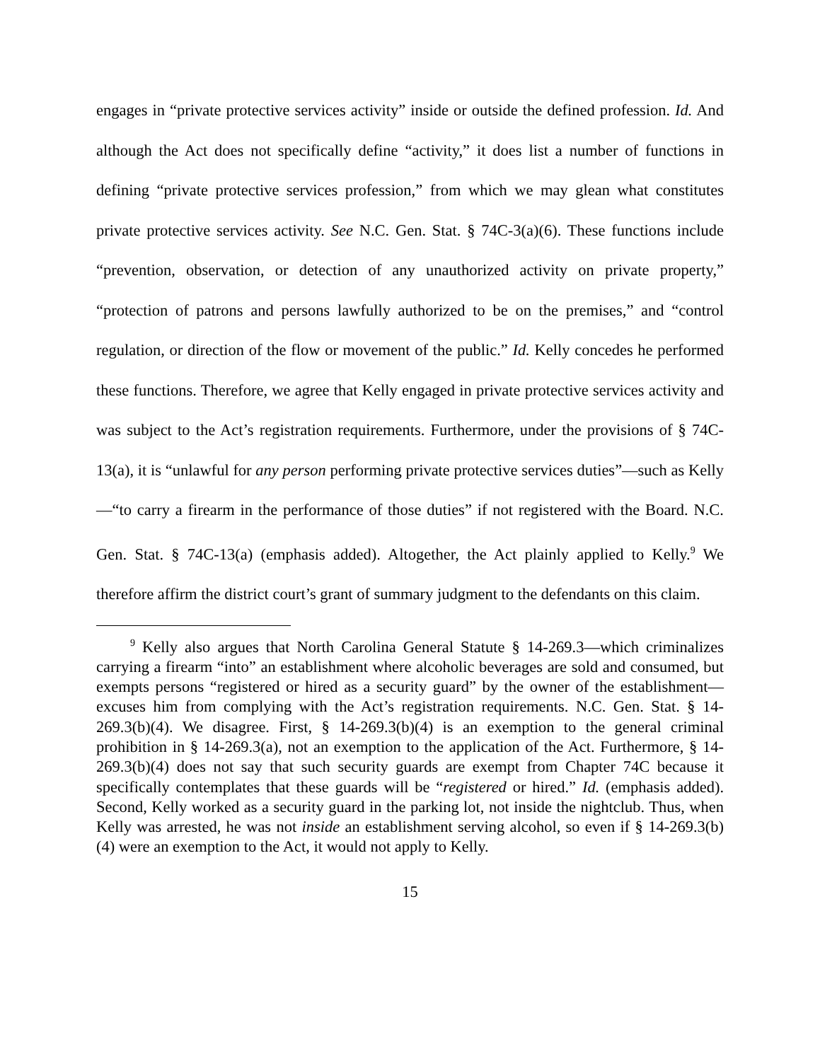engages in “private protective services activity” inside or outside the defined profession. Id. And although the Act does not specifically define “activity,” it does list a number of functions in defining “private protective services profession,” from which we may glean what constitutes private protective services activity. See N.C. Gen. Stat. § 74C-3(a)(6). These functions include “prevention, observation, or detection of any unauthorized activity on private property,” “protection of patrons and persons lawfully authorized to be on the premises,” and “control regulation, or direction of the flow or movement of the public.” Id. Kelly concedes he performed these functions. Therefore, we agree that Kelly engaged in private protective services activity and was subject to the Act’s registration requirements. Furthermore, under the provisions of § 74C-13(a), it is “unlawful for any person performing private protective services duties”—such as Kelly—“to carry a firearm in the performance of those duties” if not registered with the Board. N.C. Gen. Stat. § 74C-13(a) (emphasis added). Altogether, the Act plainly applied to Kelly.<sup>9</sup> We therefore affirm the district court’s grant of summary judgment to the defendants on this claim.
<sup>9</sup> Kelly also argues that North Carolina General Statute § 14-269.3—which criminalizes carrying a firearm “into” an establishment where alcoholic beverages are sold and consumed, but exempts persons “registered or hired as a security guard” by the owner of the establishment—excuses him from complying with the Act’s registration requirements. N.C. Gen. Stat. § 14-269.3(b)(4). We disagree. First, § 14-269.3(b)(4) is an exemption to the general criminal prohibition in § 14-269.3(a), not an exemption to the application of the Act. Furthermore, § 14-269.3(b)(4) does not say that such security guards are exempt from Chapter 74C because it specifically contemplates that these guards will be “registered or hired.” Id. (emphasis added). Second, Kelly worked as a security guard in the parking lot, not inside the nightclub. Thus, when Kelly was arrested, he was not inside an establishment serving alcohol, so even if § 14-269.3(b)(4) were an exemption to the Act, it would not apply to Kelly.
15